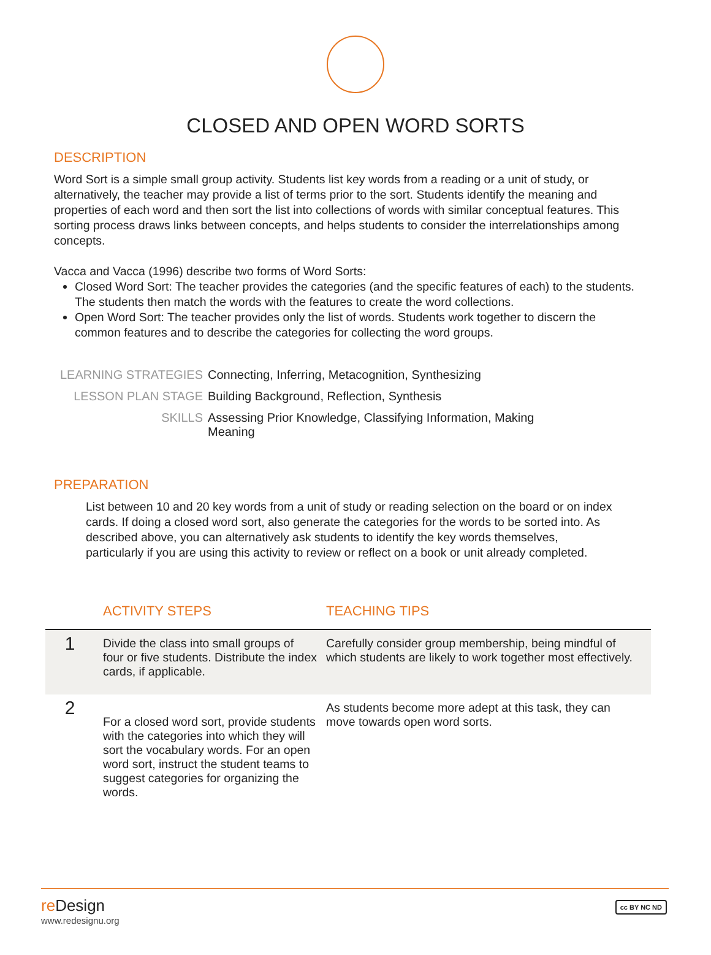CLOSED AND OPEN WORD SORTS
DESCRIPTION
Word Sort is a simple small group activity. Students list key words from a reading or a unit of study, or alternatively, the teacher may provide a list of terms prior to the sort. Students identify the meaning and properties of each word and then sort the list into collections of words with similar conceptual features. This sorting process draws links between concepts, and helps students to consider the interrelationships among concepts.
Vacca and Vacca (1996) describe two forms of Word Sorts:
Closed Word Sort: The teacher provides the categories (and the specific features of each) to the students. The students then match the words with the features to create the word collections.
Open Word Sort: The teacher provides only the list of words. Students work together to discern the common features and to describe the categories for collecting the word groups.
| LEARNING STRATEGIES | Connecting, Inferring, Metacognition, Synthesizing |
| LESSON PLAN STAGE | Building Background, Reflection, Synthesis |
| SKILLS | Assessing Prior Knowledge, Classifying Information, Making Meaning |
PREPARATION
List between 10 and 20 key words from a unit of study or reading selection on the board or on index cards. If doing a closed word sort, also generate the categories for the words to be sorted into. As described above, you can alternatively ask students to identify the key words themselves, particularly if you are using this activity to review or reflect on a book or unit already completed.
| | ACTIVITY STEPS | TEACHING TIPS |
| --- | --- | --- |
| 1 | Divide the class into small groups of four or five students. Distribute the index cards, if applicable. | Carefully consider group membership, being mindful of which students are likely to work together most effectively. |
| 2 | For a closed word sort, provide students with the categories into which they will sort the vocabulary words. For an open word sort, instruct the student teams to suggest categories for organizing the words. | As students become more adept at this task, they can move towards open word sorts. |
re Design
www.redesignu.org
cc BY NC ND